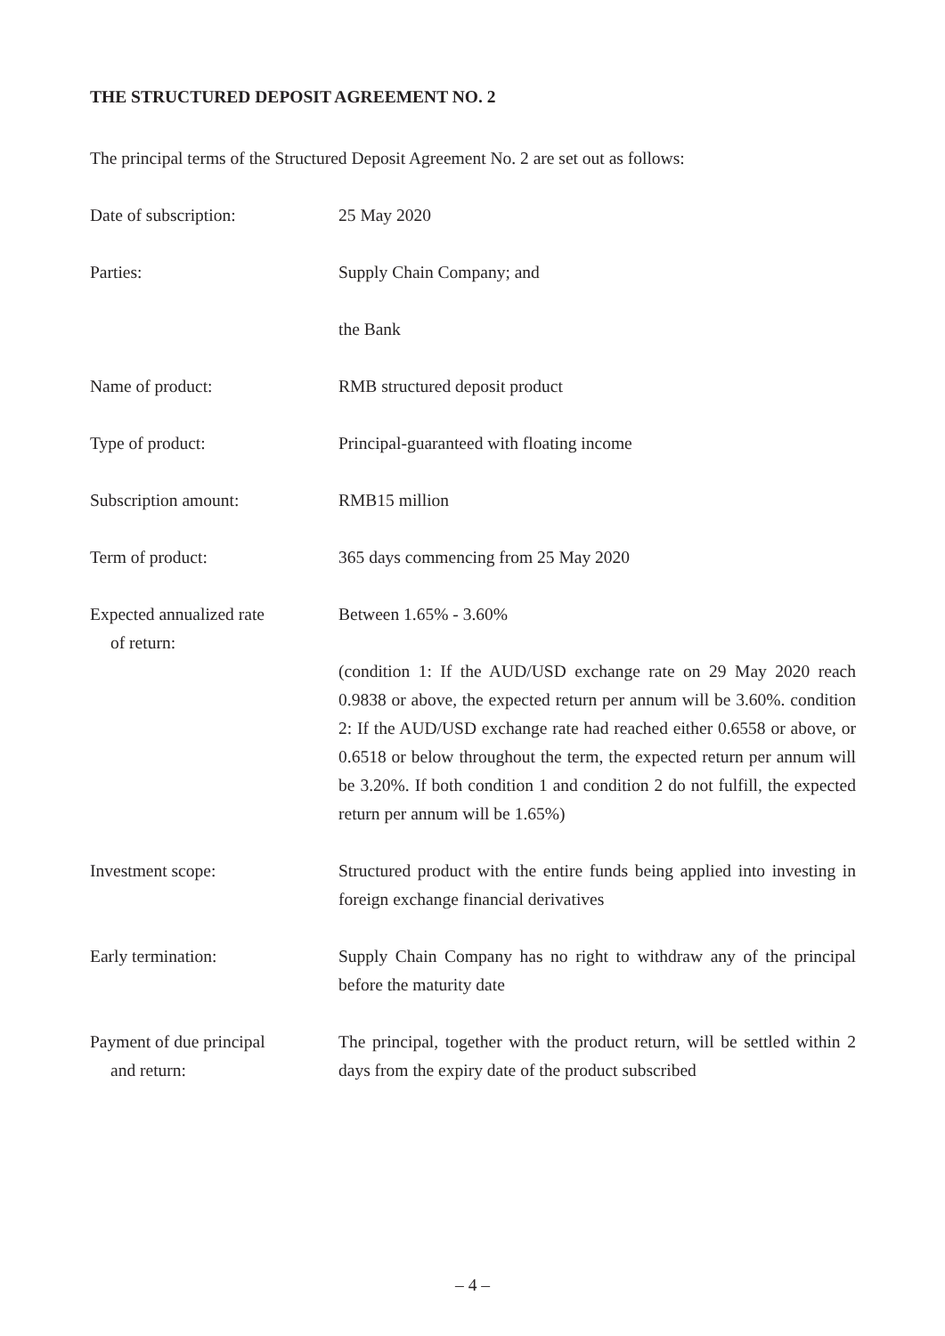THE STRUCTURED DEPOSIT AGREEMENT NO. 2
The principal terms of the Structured Deposit Agreement No. 2 are set out as follows:
Date of subscription: 25 May 2020
Parties:
Supply Chain Company; and
the Bank
Name of product: RMB structured deposit product
Type of product: Principal-guaranteed with floating income
Subscription amount: RMB15 million
Term of product: 365 days commencing from 25 May 2020
Expected annualized rate
of return:
Between 1.65% - 3.60%
(condition 1: If the AUD/USD exchange rate on 29 May 2020 reach 0.9838 or above, the expected return per annum will be 3.60%. condition 2: If the AUD/USD exchange rate had reached either 0.6558 or above, or 0.6518 or below throughout the term, the expected return per annum will be 3.20%. If both condition 1 and condition 2 do not fulfill, the expected return per annum will be 1.65%)
Investment scope: Structured product with the entire funds being applied into investing in foreign exchange financial derivatives
Early termination: Supply Chain Company has no right to withdraw any of the principal before the maturity date
Payment of due principal
and return:
The principal, together with the product return, will be settled within 2 days from the expiry date of the product subscribed
– 4 –